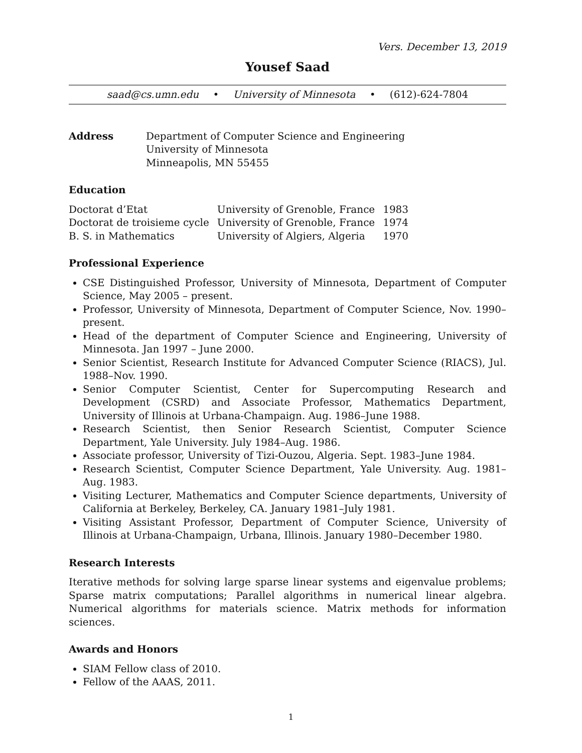Vers. December 13, 2019
Yousef Saad
saad@cs.umn.edu • University of Minnesota • (612)-624-7804
| Address | Department of Computer Science and Engineering University of Minnesota Minneapolis, MN 55455 |
Education
| Doctorat d’Etat | University of Grenoble, France | 1983 |
| Doctorat de troisieme cycle | University of Grenoble, France | 1974 |
| B. S. in Mathematics | University of Algiers, Algeria | 1970 |
Professional Experience
CSE Distinguished Professor, University of Minnesota, Department of Computer Science, May 2005 – present.
Professor, University of Minnesota, Department of Computer Science, Nov. 1990–present.
Head of the department of Computer Science and Engineering, University of Minnesota. Jan 1997 – June 2000.
Senior Scientist, Research Institute for Advanced Computer Science (RIACS), Jul. 1988–Nov. 1990.
Senior Computer Scientist, Center for Supercomputing Research and Development (CSRD) and Associate Professor, Mathematics Department, University of Illinois at Urbana-Champaign. Aug. 1986–June 1988.
Research Scientist, then Senior Research Scientist, Computer Science Department, Yale University. July 1984–Aug. 1986.
Associate professor, University of Tizi-Ouzou, Algeria. Sept. 1983–June 1984.
Research Scientist, Computer Science Department, Yale University. Aug. 1981–Aug. 1983.
Visiting Lecturer, Mathematics and Computer Science departments, University of California at Berkeley, Berkeley, CA. January 1981–July 1981.
Visiting Assistant Professor, Department of Computer Science, University of Illinois at Urbana-Champaign, Urbana, Illinois. January 1980–December 1980.
Research Interests
Iterative methods for solving large sparse linear systems and eigenvalue problems; Sparse matrix computations; Parallel algorithms in numerical linear algebra. Numerical algorithms for materials science. Matrix methods for information sciences.
Awards and Honors
SIAM Fellow class of 2010.
Fellow of the AAAS, 2011.
1